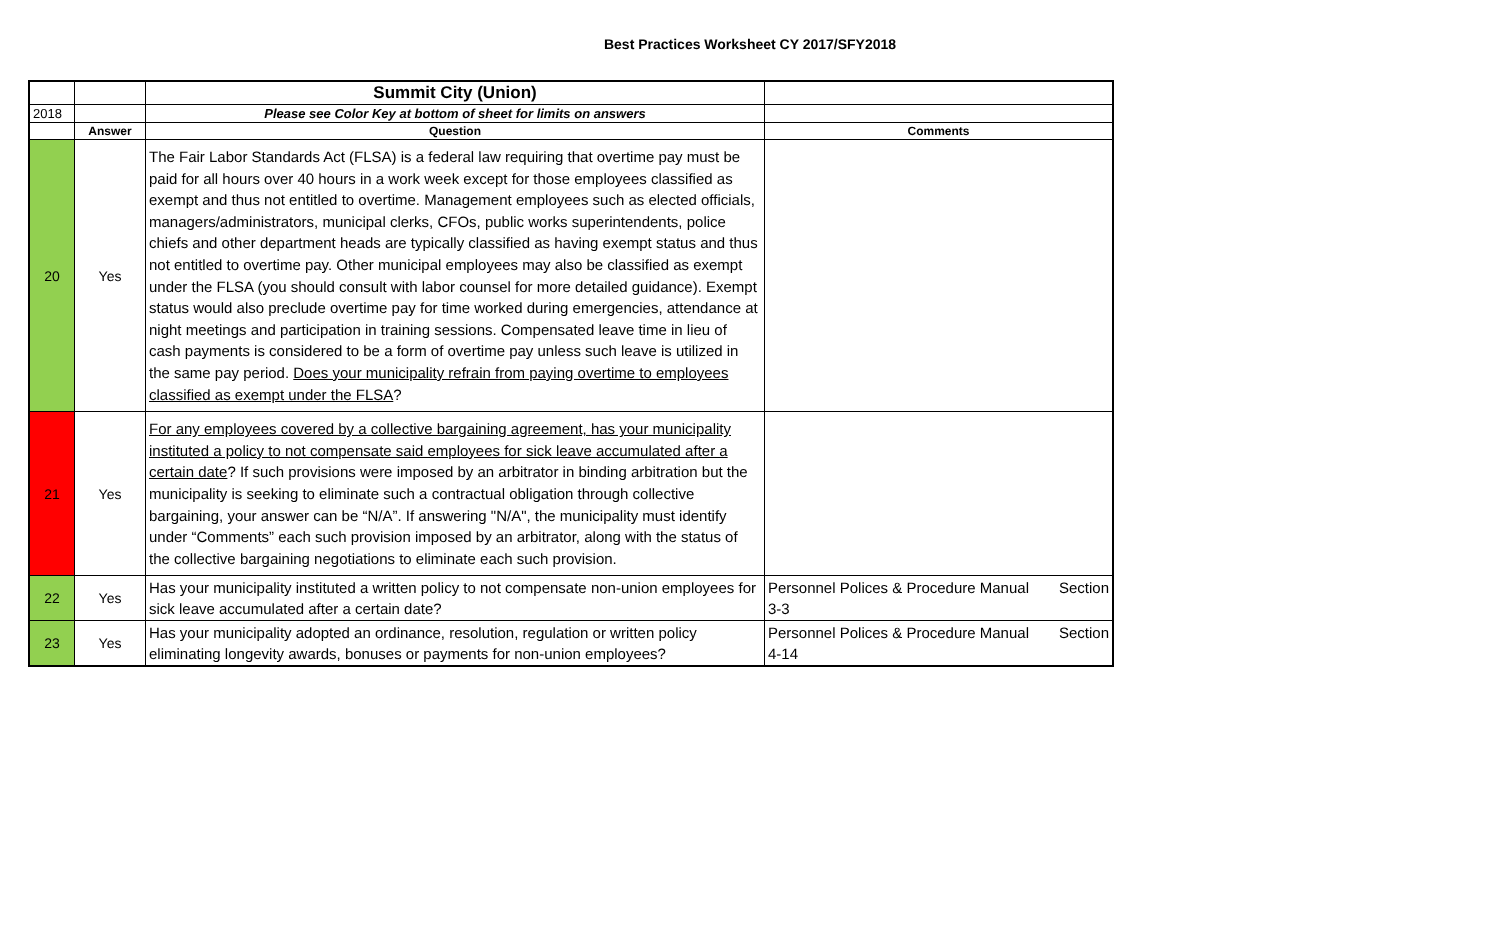Best Practices Worksheet CY 2017/SFY2018
| | | Summit City (Union) | |
| 2018 | | Please see Color Key at bottom of sheet for limits on answers | |
| | Answer | Question | Comments |
| 20 | Yes | The Fair Labor Standards Act (FLSA) is a federal law requiring that overtime pay must be paid for all hours over 40 hours in a work week except for those employees classified as exempt and thus not entitled to overtime. Management employees such as elected officials, managers/administrators, municipal clerks, CFOs, public works superintendents, police chiefs and other department heads are typically classified as having exempt status and thus not entitled to overtime pay. Other municipal employees may also be classified as exempt under the FLSA (you should consult with labor counsel for more detailed guidance). Exempt status would also preclude overtime pay for time worked during emergencies, attendance at night meetings and participation in training sessions. Compensated leave time in lieu of cash payments is considered to be a form of overtime pay unless such leave is utilized in the same pay period. Does your municipality refrain from paying overtime to employees classified as exempt under the FLSA ? | |
| 21 | Yes | For any employees covered by a collective bargaining agreement, has your municipality instituted a policy to not compensate said employees for sick leave accumulated after a certain date ? If such provisions were imposed by an arbitrator in binding arbitration but the municipality is seeking to eliminate such a contractual obligation through collective bargaining, your answer can be “N/A”. If answering "N/A", the municipality must identify under “Comments” each such provision imposed by an arbitrator, along with the status of the collective bargaining negotiations to eliminate each such provision. | |
| 22 | Yes | Has your municipality instituted a written policy to not compensate non-union employees for sick leave accumulated after a certain date? | Personnel Polices & Procedure Manual Section 3-3 |
| 23 | Yes | Has your municipality adopted an ordinance, resolution, regulation or written policy eliminating longevity awards, bonuses or payments for non-union employees? | Personnel Polices & Procedure Manual Section 4-14 |